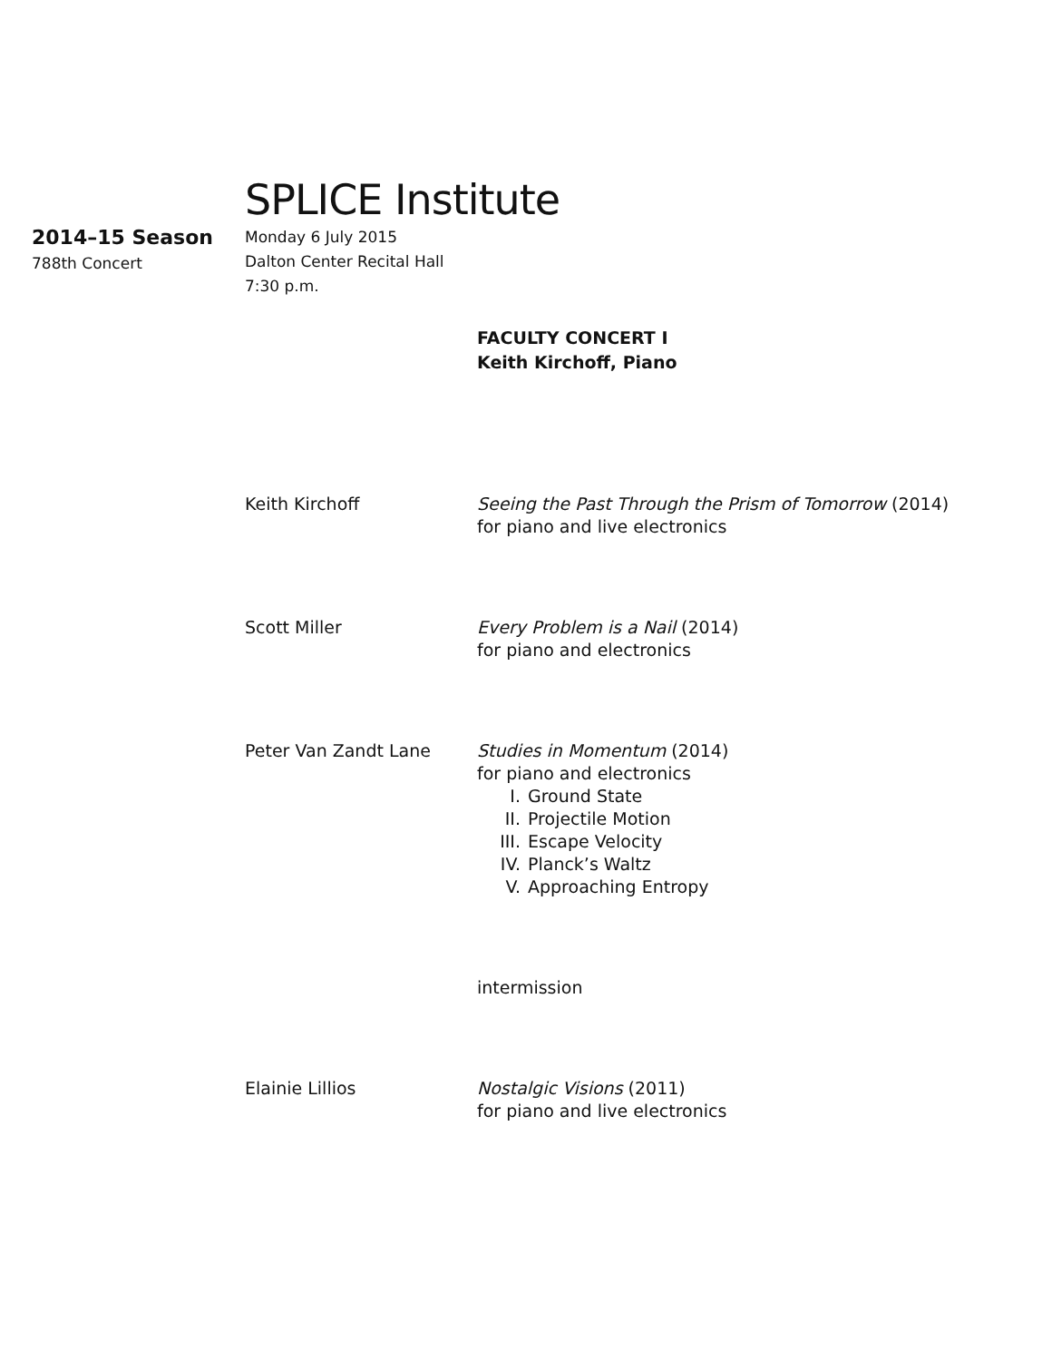SPLICE Institute
2014–15 Season
788th Concert
Monday 6 July 2015
Dalton Center Recital Hall
7:30 p.m.
FACULTY CONCERT I
Keith Kirchoff, Piano
Keith Kirchoff Seeing the Past Through the Prism of Tomorrow (2014)
for piano and live electronics
Scott Miller Every Problem is a Nail (2014)
for piano and electronics
Peter Van Zandt Lane Studies in Momentum (2014)
for piano and electronics
I. Ground State
II. Projectile Motion
III. Escape Velocity
IV. Planck’s Waltz
V. Approaching Entropy
intermission
Elainie Lillios Nostalgic Visions (2011)
for piano and live electronics